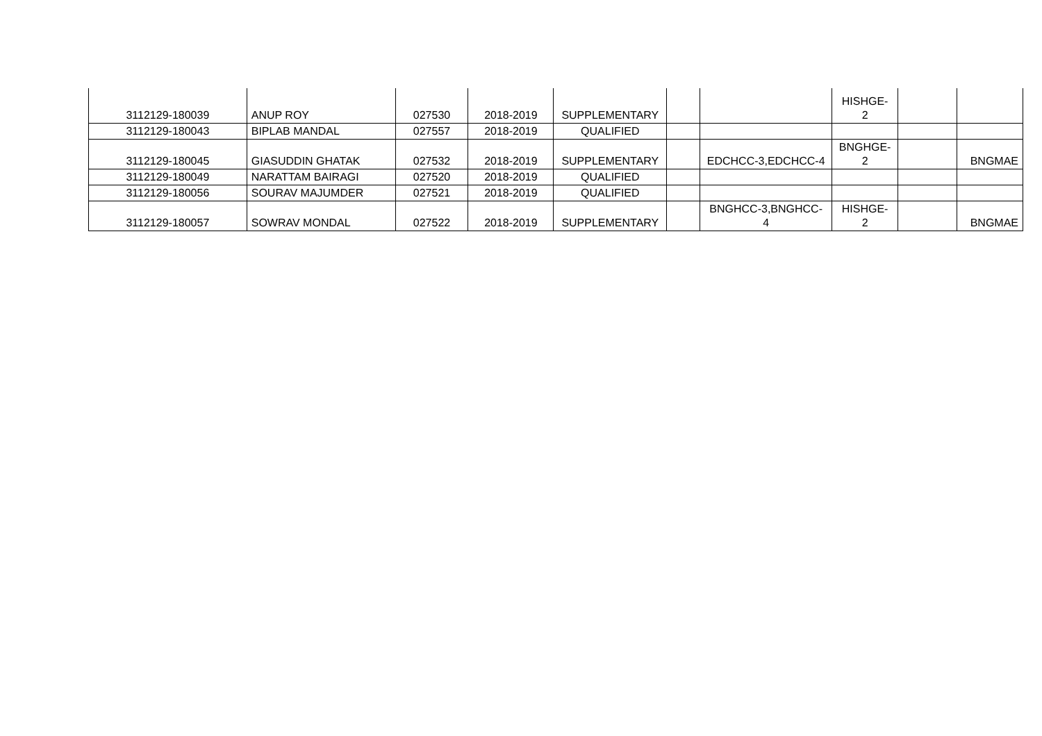| 3112129-180039 | ANUP ROY | 027530 | 2018-2019 | SUPPLEMENTARY | | | HISHGE- 2 | | |
| 3112129-180043 | BIPLAB MANDAL | 027557 | 2018-2019 | QUALIFIED | | | | | |
| 3112129-180045 | GIASUDDIN GHATAK | 027532 | 2018-2019 | SUPPLEMENTARY | | EDCHCC-3,EDCHCC-4 | BNGHGE- 2 | | BNGMAE |
| 3112129-180049 | NARATTAM BAIRAGI | 027520 | 2018-2019 | QUALIFIED | | | | | |
| 3112129-180056 | SOURAV MAJUMDER | 027521 | 2018-2019 | QUALIFIED | | | | | |
| 3112129-180057 | SOWRAV MONDAL | 027522 | 2018-2019 | SUPPLEMENTARY | | BNGHCC-3,BNGHCC- 4 | HISHGE- 2 | | BNGMAE |